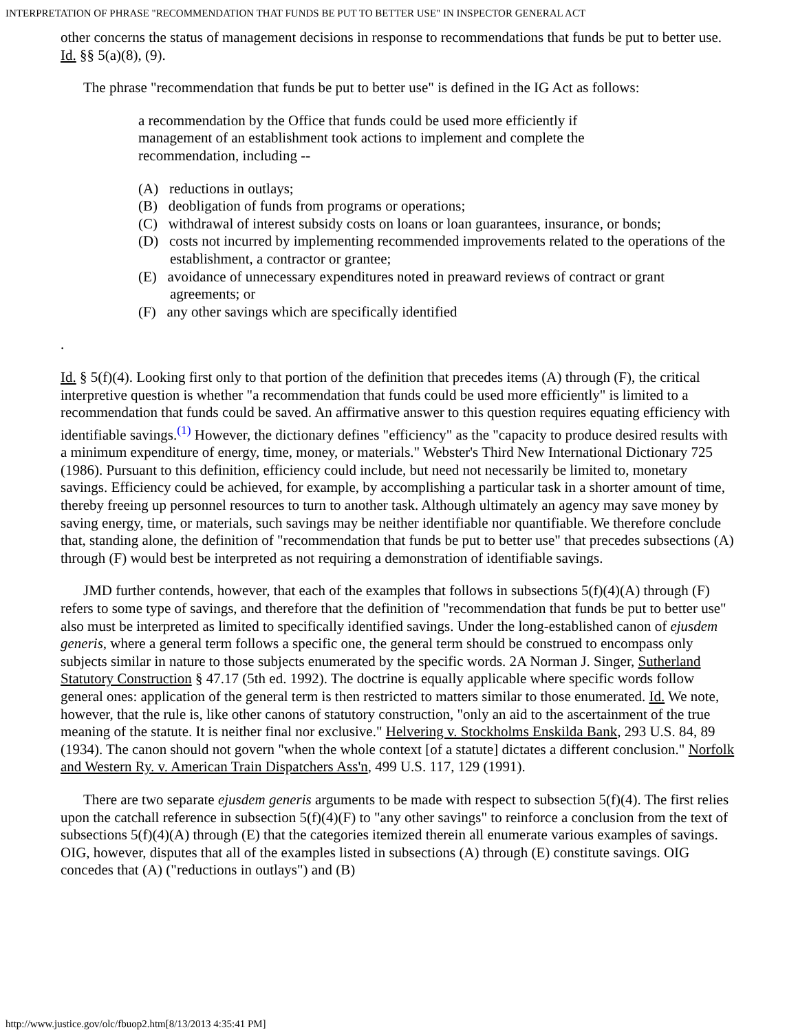INTERPRETATION OF PHRASE "RECOMMENDATION THAT FUNDS BE PUT TO BETTER USE" IN INSPECTOR GENERAL ACT
other concerns the status of management decisions in response to recommendations that funds be put to better use. Id. §§ 5(a)(8), (9).
The phrase "recommendation that funds be put to better use" is defined in the IG Act as follows:
a recommendation by the Office that funds could be used more efficiently if management of an establishment took actions to implement and complete the recommendation, including --
(A) reductions in outlays;
(B) deobligation of funds from programs or operations;
(C) withdrawal of interest subsidy costs on loans or loan guarantees, insurance, or bonds;
(D) costs not incurred by implementing recommended improvements related to the operations of the establishment, a contractor or grantee;
(E) avoidance of unnecessary expenditures noted in preaward reviews of contract or grant agreements; or
(F) any other savings which are specifically identified
.
Id. § 5(f)(4). Looking first only to that portion of the definition that precedes items (A) through (F), the critical interpretive question is whether "a recommendation that funds could be used more efficiently" is limited to a recommendation that funds could be saved. An affirmative answer to this question requires equating efficiency with identifiable savings.<sup>(1)</sup> However, the dictionary defines "efficiency" as the "capacity to produce desired results with a minimum expenditure of energy, time, money, or materials." Webster's Third New International Dictionary 725 (1986). Pursuant to this definition, efficiency could include, but need not necessarily be limited to, monetary savings. Efficiency could be achieved, for example, by accomplishing a particular task in a shorter amount of time, thereby freeing up personnel resources to turn to another task. Although ultimately an agency may save money by saving energy, time, or materials, such savings may be neither identifiable nor quantifiable. We therefore conclude that, standing alone, the definition of "recommendation that funds be put to better use" that precedes subsections (A) through (F) would best be interpreted as not requiring a demonstration of identifiable savings.
JMD further contends, however, that each of the examples that follows in subsections 5(f)(4)(A) through (F) refers to some type of savings, and therefore that the definition of "recommendation that funds be put to better use" also must be interpreted as limited to specifically identified savings. Under the long-established canon of ejusdem generis, where a general term follows a specific one, the general term should be construed to encompass only subjects similar in nature to those subjects enumerated by the specific words. 2A Norman J. Singer, Sutherland Statutory Construction § 47.17 (5th ed. 1992). The doctrine is equally applicable where specific words follow general ones: application of the general term is then restricted to matters similar to those enumerated. Id. We note, however, that the rule is, like other canons of statutory construction, "only an aid to the ascertainment of the true meaning of the statute. It is neither final nor exclusive." Helvering v. Stockholms Enskilda Bank, 293 U.S. 84, 89 (1934). The canon should not govern "when the whole context [of a statute] dictates a different conclusion." Norfolk and Western Ry. v. American Train Dispatchers Ass'n, 499 U.S. 117, 129 (1991).
There are two separate ejusdem generis arguments to be made with respect to subsection 5(f)(4). The first relies upon the catchall reference in subsection 5(f)(4)(F) to "any other savings" to reinforce a conclusion from the text of subsections 5(f)(4)(A) through (E) that the categories itemized therein all enumerate various examples of savings. OIG, however, disputes that all of the examples listed in subsections (A) through (E) constitute savings. OIG concedes that (A) ("reductions in outlays") and (B)
http://www.justice.gov/olc/fbuop2.htm[8/13/2013 4:35:41 PM]